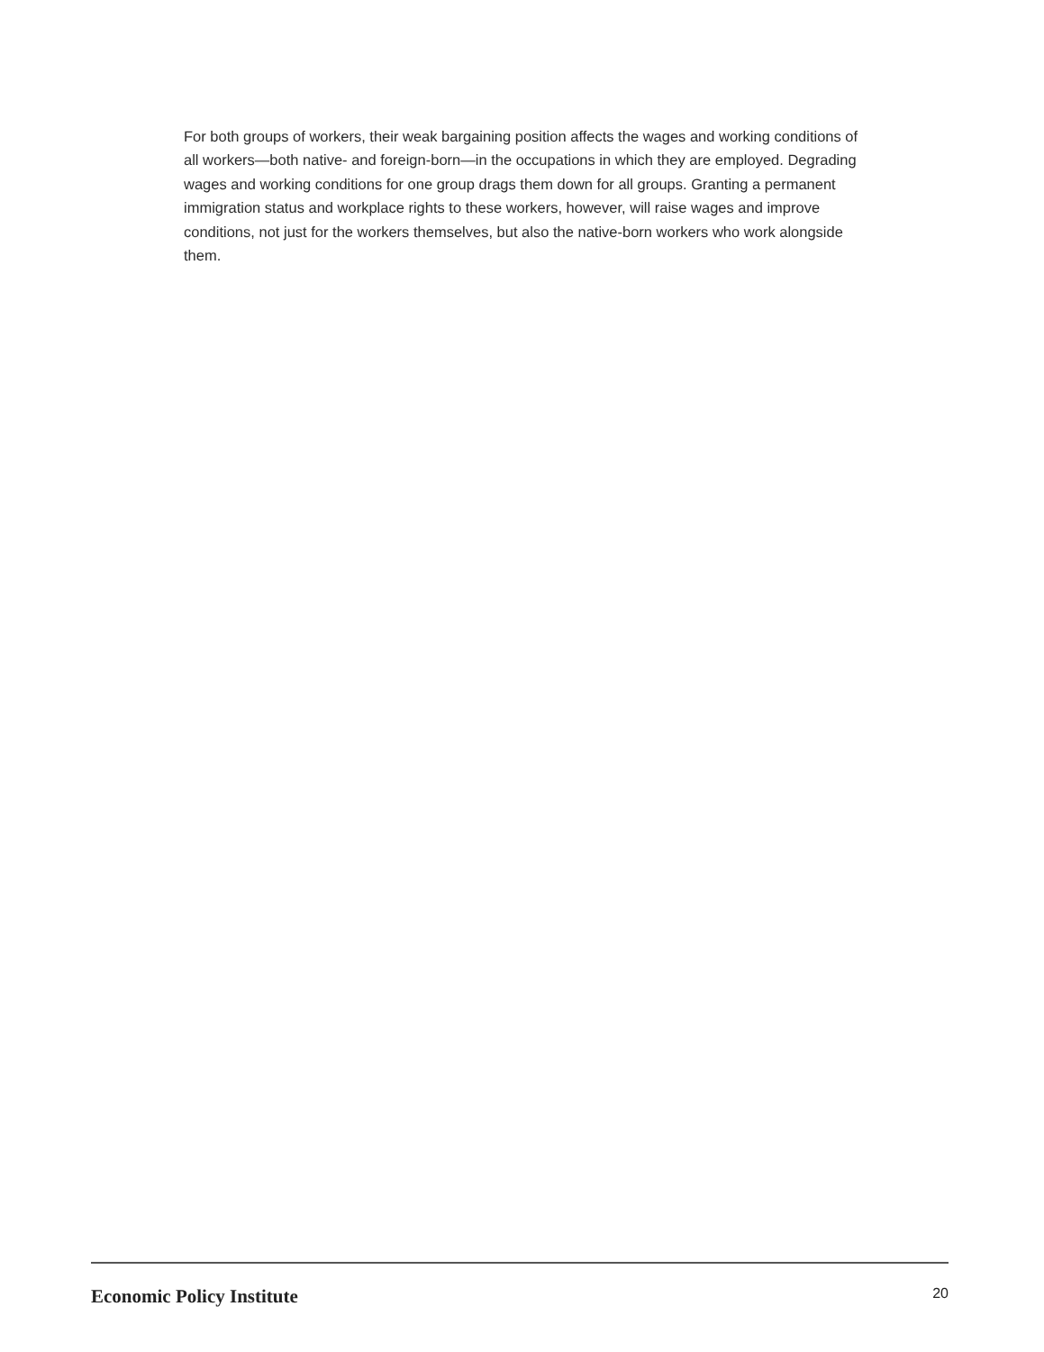For both groups of workers, their weak bargaining position affects the wages and working conditions of all workers—both native- and foreign-born—in the occupations in which they are employed. Degrading wages and working conditions for one group drags them down for all groups. Granting a permanent immigration status and workplace rights to these workers, however, will raise wages and improve conditions, not just for the workers themselves, but also the native-born workers who work alongside them.
Economic Policy Institute 20